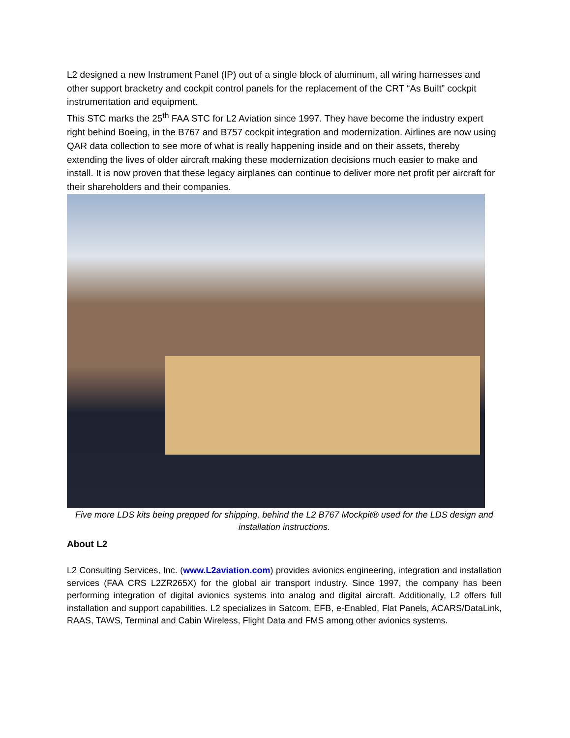L2 designed a new Instrument Panel (IP) out of a single block of aluminum, all wiring harnesses and other support bracketry and cockpit control panels for the replacement of the CRT “As Built” cockpit instrumentation and equipment.
This STC marks the 25<sup>th</sup> FAA STC for L2 Aviation since 1997. They have become the industry expert right behind Boeing, in the B767 and B757 cockpit integration and modernization. Airlines are now using QAR data collection to see more of what is really happening inside and on their assets, thereby extending the lives of older aircraft making these modernization decisions much easier to make and install. It is now proven that these legacy airplanes can continue to deliver more net profit per aircraft for their shareholders and their companies.
Five more LDS kits being prepped for shipping, behind the L2 B767 Mockpit® used for the LDS design and installation instructions.
About L2
L2 Consulting Services, Inc. (www.L2aviation.com) provides avionics engineering, integration and installation services (FAA CRS L2ZR265X) for the global air transport industry. Since 1997, the company has been performing integration of digital avionics systems into analog and digital aircraft. Additionally, L2 offers full installation and support capabilities. L2 specializes in Satcom, EFB, e-Enabled, Flat Panels, ACARS/DataLink, RAAS, TAWS, Terminal and Cabin Wireless, Flight Data and FMS among other avionics systems.